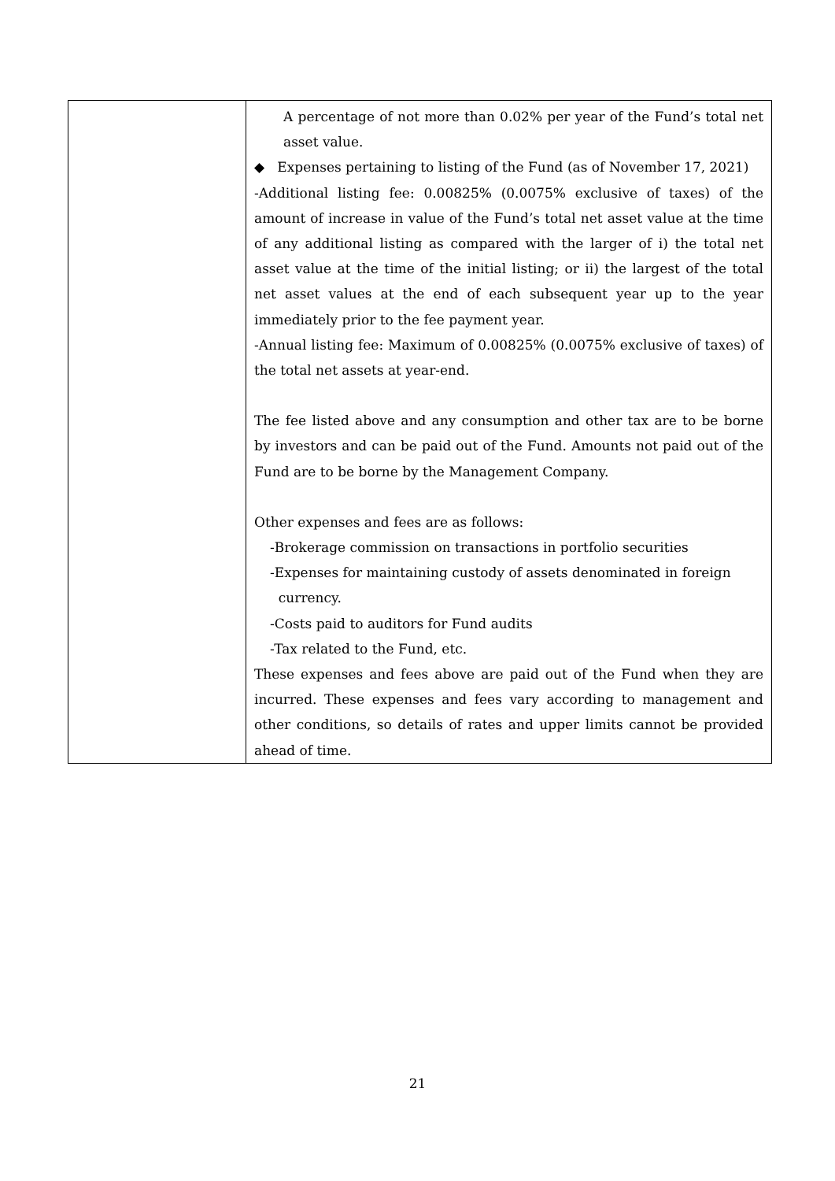| | A percentage of not more than 0.02% per year of the Fund’s total net asset value. ◆ Expenses pertaining to listing of the Fund (as of November 17, 2021) -Additional listing fee: 0.00825% (0.0075% exclusive of taxes) of the amount of increase in value of the Fund’s total net asset value at the time of any additional listing as compared with the larger of i) the total net asset value at the time of the initial listing; or ii) the largest of the total net asset values at the end of each subsequent year up to the year immediately prior to the fee payment year. -Annual listing fee: Maximum of 0.00825% (0.0075% exclusive of taxes) of the total net assets at year-end. The fee listed above and any consumption and other tax are to be borne by investors and can be paid out of the Fund. Amounts not paid out of the Fund are to be borne by the Management Company. Other expenses and fees are as follows: -Brokerage commission on transactions in portfolio securities -Expenses for maintaining custody of assets denominated in foreign currency. -Costs paid to auditors for Fund audits -Tax related to the Fund, etc. These expenses and fees above are paid out of the Fund when they are incurred. These expenses and fees vary according to management and other conditions, so details of rates and upper limits cannot be provided ahead of time. |
21